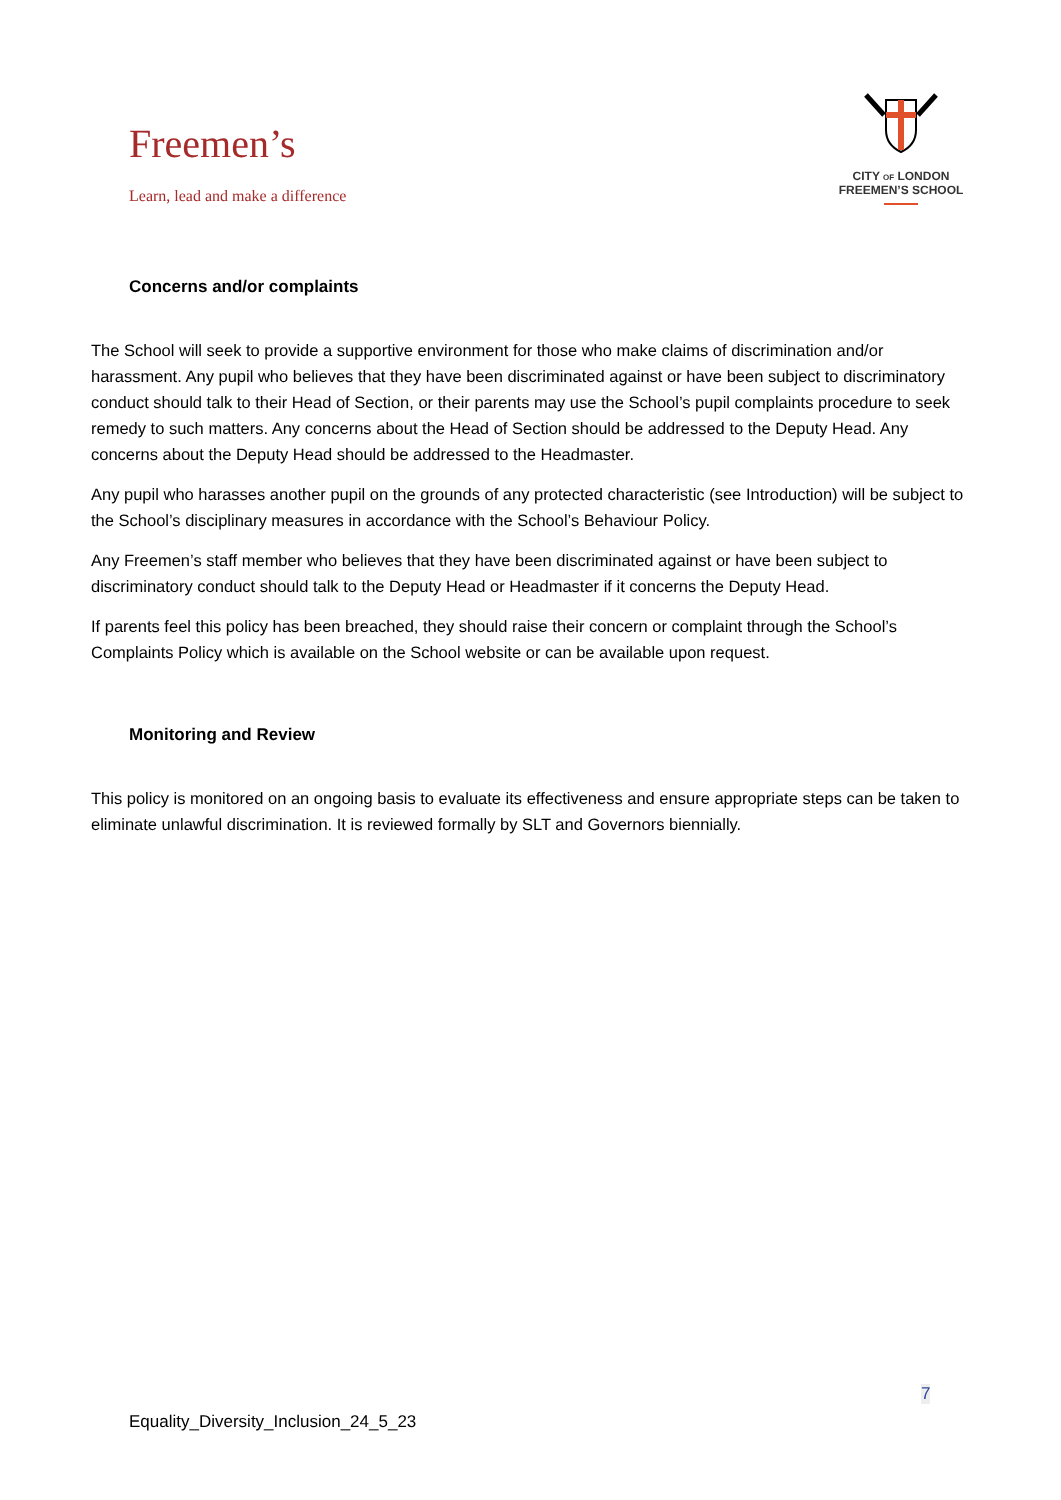Freemen’s
Learn, lead and make a difference
CITY OF LONDON
FREEMEN’S SCHOOL
Concerns and/or complaints
The School will seek to provide a supportive environment for those who make claims of discrimination and/or harassment. Any pupil who believes that they have been discriminated against or have been subject to discriminatory conduct should talk to their Head of Section, or their parents may use the School’s pupil complaints procedure to seek remedy to such matters. Any concerns about the Head of Section should be addressed to the Deputy Head. Any concerns about the Deputy Head should be addressed to the Headmaster.
Any pupil who harasses another pupil on the grounds of any protected characteristic (see Introduction) will be subject to the School’s disciplinary measures in accordance with the School’s Behaviour Policy.
Any Freemen’s staff member who believes that they have been discriminated against or have been subject to discriminatory conduct should talk to the Deputy Head or Headmaster if it concerns the Deputy Head.
If parents feel this policy has been breached, they should raise their concern or complaint through the School’s Complaints Policy which is available on the School website or can be available upon request.
Monitoring and Review
This policy is monitored on an ongoing basis to evaluate its effectiveness and ensure appropriate steps can be taken to eliminate unlawful discrimination. It is reviewed formally by SLT and Governors biennially.
7
Equality_Diversity_Inclusion_24_5_23